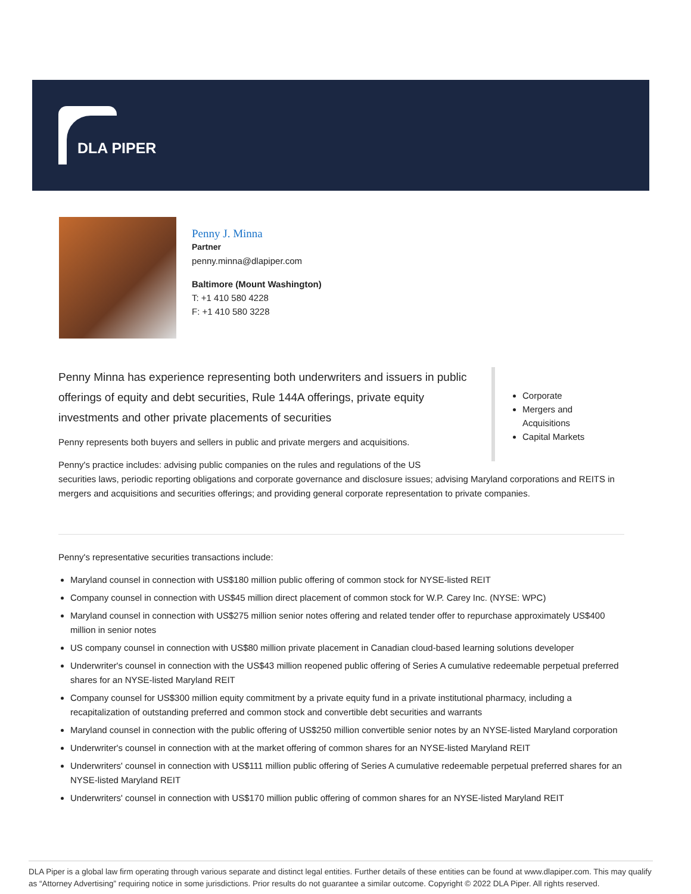DLA PIPER
Penny J. Minna
Partner
penny.minna@dlapiper.com
Baltimore (Mount Washington)
T: +1 410 580 4228
F: +1 410 580 3228
Corporate
Mergers and Acquisitions
Capital Markets
Penny Minna has experience representing both underwriters and issuers in public offerings of equity and debt securities, Rule 144A offerings, private equity investments and other private placements of securities
Penny represents both buyers and sellers in public and private mergers and acquisitions.
Penny's practice includes: advising public companies on the rules and regulations of the US
securities laws, periodic reporting obligations and corporate governance and disclosure issues; advising Maryland corporations and REITS in mergers and acquisitions and securities offerings; and providing general corporate representation to private companies.
Penny's representative securities transactions include:
Maryland counsel in connection with US$180 million public offering of common stock for NYSE-listed REIT
Company counsel in connection with US$45 million direct placement of common stock for W.P. Carey Inc. (NYSE: WPC)
Maryland counsel in connection with US$275 million senior notes offering and related tender offer to repurchase approximately US$400 million in senior notes
US company counsel in connection with US$80 million private placement in Canadian cloud-based learning solutions developer
Underwriter's counsel in connection with the US$43 million reopened public offering of Series A cumulative redeemable perpetual preferred shares for an NYSE-listed Maryland REIT
Company counsel for US$300 million equity commitment by a private equity fund in a private institutional pharmacy, including a recapitalization of outstanding preferred and common stock and convertible debt securities and warrants
Maryland counsel in connection with the public offering of US$250 million convertible senior notes by an NYSE-listed Maryland corporation
Underwriter's counsel in connection with at the market offering of common shares for an NYSE-listed Maryland REIT
Underwriters' counsel in connection with US$111 million public offering of Series A cumulative redeemable perpetual preferred shares for an NYSE-listed Maryland REIT
Underwriters' counsel in connection with US$170 million public offering of common shares for an NYSE-listed Maryland REIT
DLA Piper is a global law firm operating through various separate and distinct legal entities. Further details of these entities can be found at www.dlapiper.com. This may qualify as “Attorney Advertising” requiring notice in some jurisdictions. Prior results do not guarantee a similar outcome. Copyright © 2022 DLA Piper. All rights reserved.